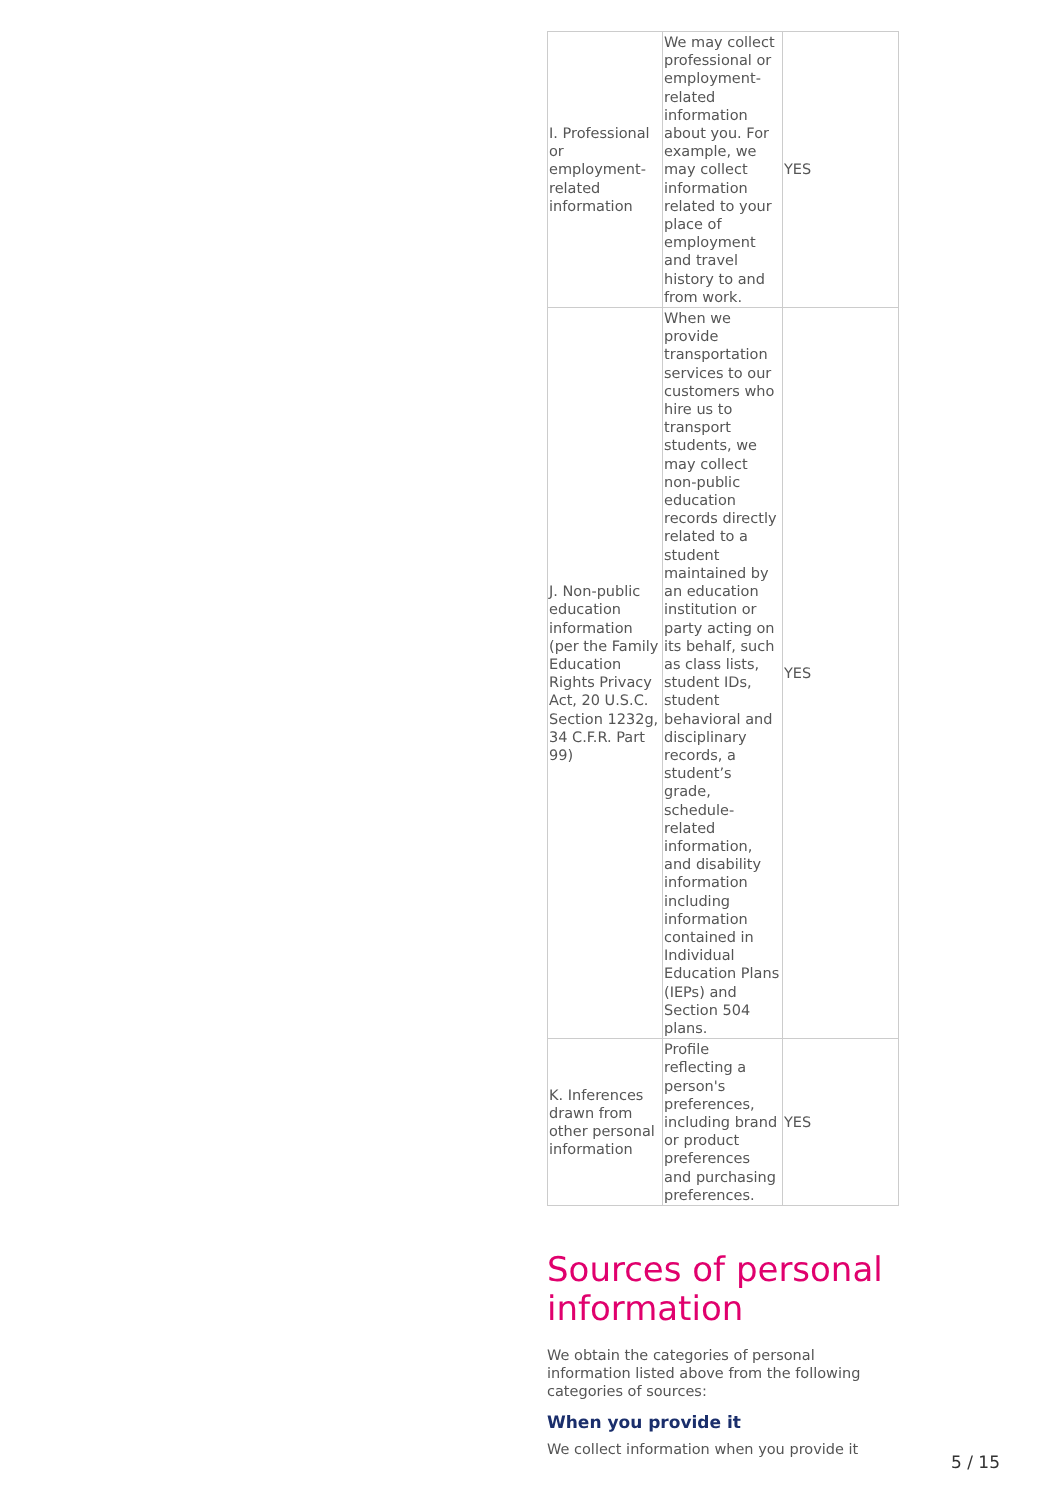| I. Professional or employment-related information | We may collect professional or employment-related information about you. For example, we may collect information related to your place of employment and travel history to and from work. | YES |
| J. Non-public education information (per the Family Education Rights Privacy Act, 20 U.S.C. Section 1232g, 34 C.F.R. Part 99) | When we provide transportation services to our customers who hire us to transport students, we may collect non-public education records directly related to a student maintained by an education institution or party acting on its behalf, such as class lists, student IDs, student behavioral and disciplinary records, a student’s grade, schedule-related information, and disability information including information contained in Individual Education Plans (IEPs) and Section 504 plans. | YES |
| K. Inferences drawn from other personal information | Profile reflecting a person's preferences, including brand or product preferences and purchasing preferences. | YES |
Sources of personal information
We obtain the categories of personal information listed above from the following categories of sources:
When you provide it
We collect information when you provide it
5 / 15